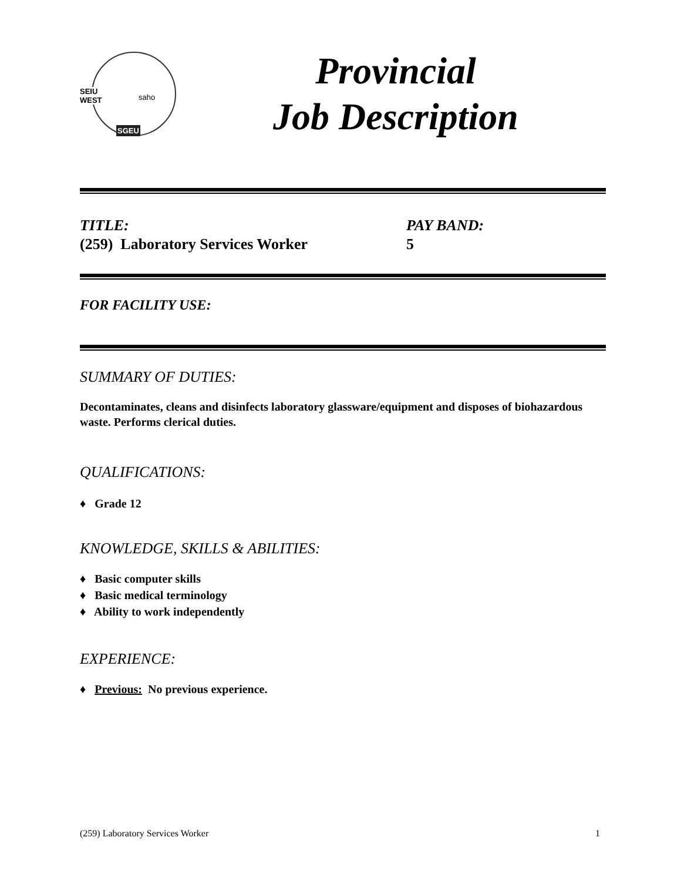SEIU
WEST saho
SGEU
Provincial
Job Description
TITLE:
(259) Laboratory Services Worker
PAY BAND:
5
FOR FACILITY USE:
SUMMARY OF DUTIES:
Decontaminates, cleans and disinfects laboratory glassware/equipment and disposes of biohazardous waste. Performs clerical duties.
QUALIFICATIONS:
♦ Grade 12
KNOWLEDGE, SKILLS & ABILITIES:
♦ Basic computer skills
♦ Basic medical terminology
♦ Ability to work independently
EXPERIENCE:
♦ Previous: No previous experience.
(259) Laboratory Services Worker 1